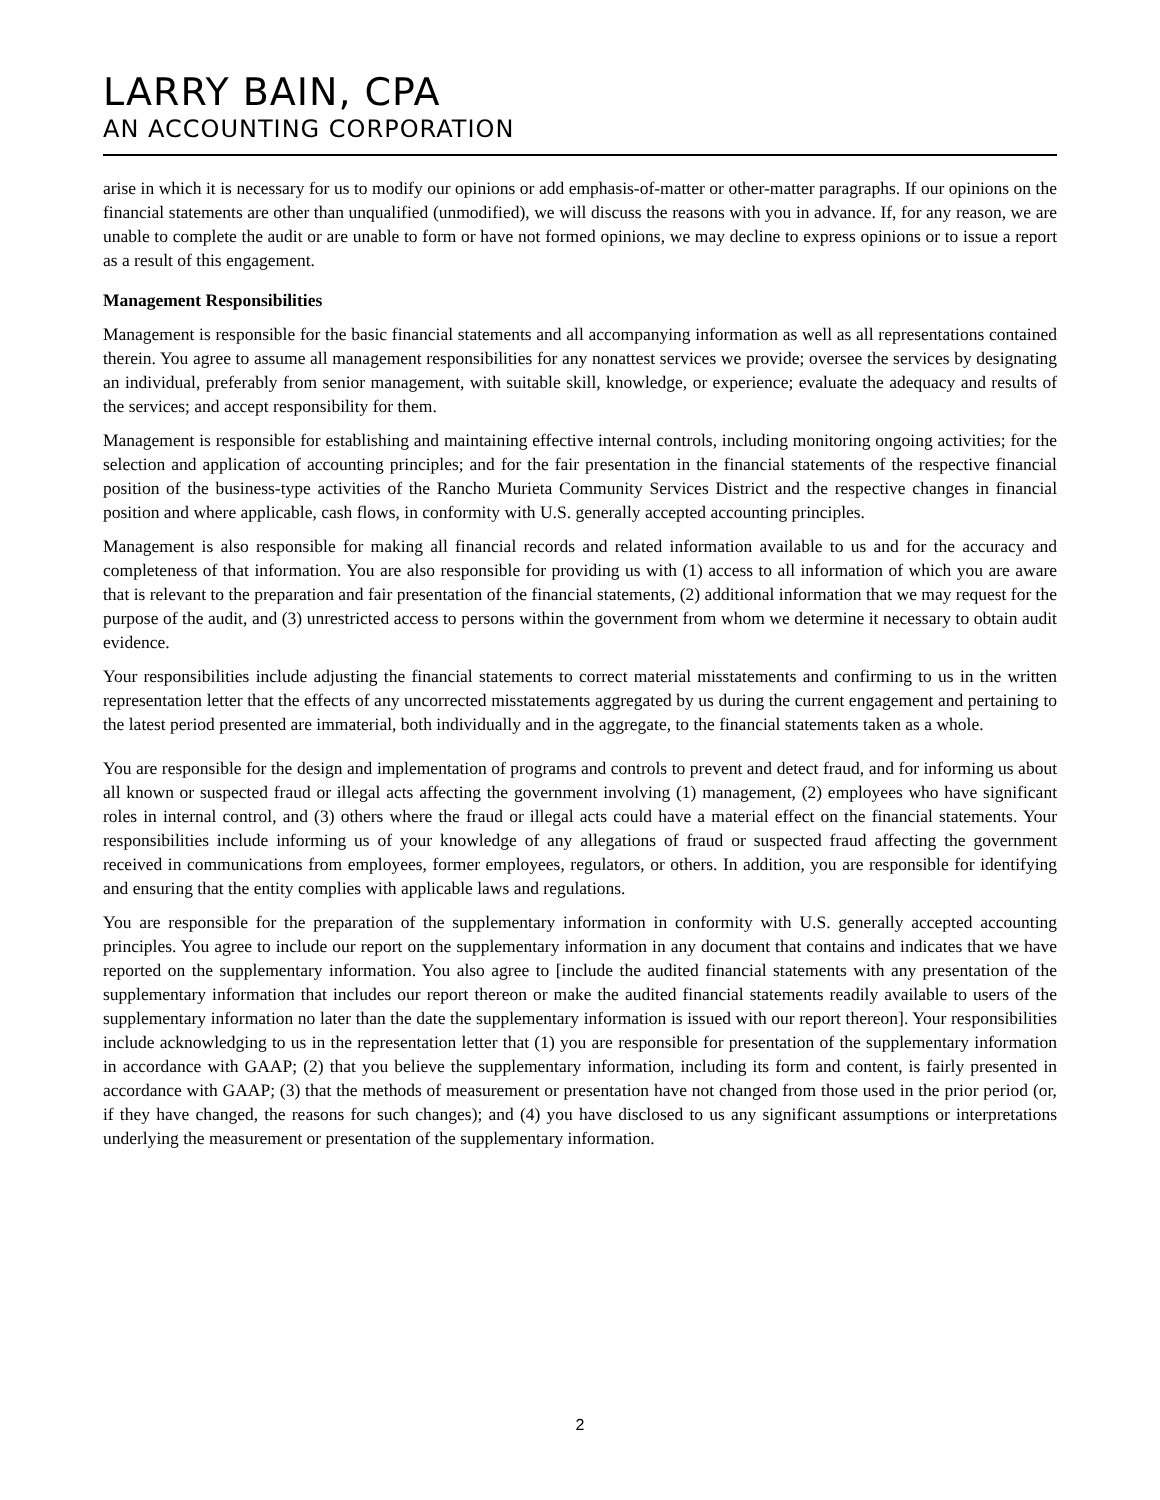LARRY BAIN, CPA
AN ACCOUNTING CORPORATION
arise in which it is necessary for us to modify our opinions or add emphasis-of-matter or other-matter paragraphs. If our opinions on the financial statements are other than unqualified (unmodified), we will discuss the reasons with you in advance. If, for any reason, we are unable to complete the audit or are unable to form or have not formed opinions, we may decline to express opinions or to issue a report as a result of this engagement.
Management Responsibilities
Management is responsible for the basic financial statements and all accompanying information as well as all representations contained therein. You agree to assume all management responsibilities for any nonattest services we provide; oversee the services by designating an individual, preferably from senior management, with suitable skill, knowledge, or experience; evaluate the adequacy and results of the services; and accept responsibility for them.
Management is responsible for establishing and maintaining effective internal controls, including monitoring ongoing activities; for the selection and application of accounting principles; and for the fair presentation in the financial statements of the respective financial position of the business-type activities of the Rancho Murieta Community Services District and the respective changes in financial position and where applicable, cash flows, in conformity with U.S. generally accepted accounting principles.
Management is also responsible for making all financial records and related information available to us and for the accuracy and completeness of that information. You are also responsible for providing us with (1) access to all information of which you are aware that is relevant to the preparation and fair presentation of the financial statements, (2) additional information that we may request for the purpose of the audit, and (3) unrestricted access to persons within the government from whom we determine it necessary to obtain audit evidence.
Your responsibilities include adjusting the financial statements to correct material misstatements and confirming to us in the written representation letter that the effects of any uncorrected misstatements aggregated by us during the current engagement and pertaining to the latest period presented are immaterial, both individually and in the aggregate, to the financial statements taken as a whole.
You are responsible for the design and implementation of programs and controls to prevent and detect fraud, and for informing us about all known or suspected fraud or illegal acts affecting the government involving (1) management, (2) employees who have significant roles in internal control, and (3) others where the fraud or illegal acts could have a material effect on the financial statements. Your responsibilities include informing us of your knowledge of any allegations of fraud or suspected fraud affecting the government received in communications from employees, former employees, regulators, or others. In addition, you are responsible for identifying and ensuring that the entity complies with applicable laws and regulations.
You are responsible for the preparation of the supplementary information in conformity with U.S. generally accepted accounting principles. You agree to include our report on the supplementary information in any document that contains and indicates that we have reported on the supplementary information. You also agree to [include the audited financial statements with any presentation of the supplementary information that includes our report thereon or make the audited financial statements readily available to users of the supplementary information no later than the date the supplementary information is issued with our report thereon]. Your responsibilities include acknowledging to us in the representation letter that (1) you are responsible for presentation of the supplementary information in accordance with GAAP; (2) that you believe the supplementary information, including its form and content, is fairly presented in accordance with GAAP; (3) that the methods of measurement or presentation have not changed from those used in the prior period (or, if they have changed, the reasons for such changes); and (4) you have disclosed to us any significant assumptions or interpretations underlying the measurement or presentation of the supplementary information.
2